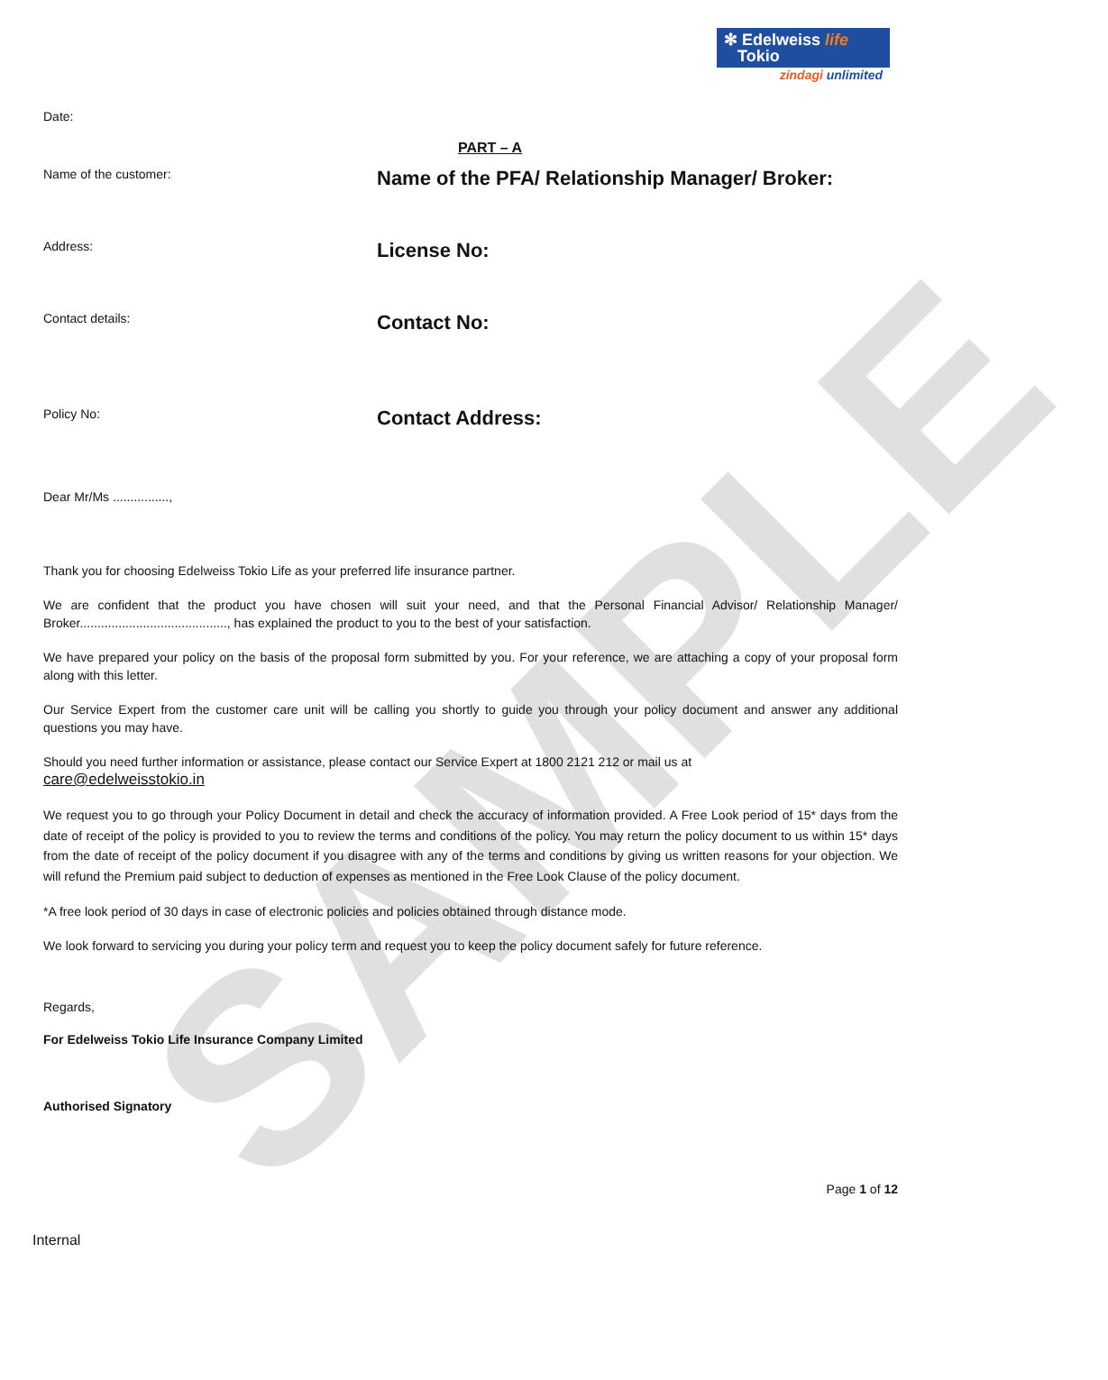SAMPLE
✻ Edelweiss life
Tokio
zindagi unlimited
Date:
PART – A
Name of the customer:
Name of the PFA/ Relationship Manager/ Broker:
Address:
License No:
Contact details:
Contact No:
Policy No:
Contact Address:
Dear Mr/Ms ................,
Thank you for choosing Edelweiss Tokio Life as your preferred life insurance partner.
We are confident that the product you have chosen will suit your need, and that the Personal Financial Advisor/ Relationship Manager/ Broker.........................................., has explained the product to you to the best of your satisfaction.
We have prepared your policy on the basis of the proposal form submitted by you. For your reference, we are attaching a copy of your proposal form along with this letter.
Our Service Expert from the customer care unit will be calling you shortly to guide you through your policy document and answer any additional questions you may have.
Should you need further information or assistance, please contact our Service Expert at 1800 2121 212 or mail us at
care@edelweisstokio.in
We request you to go through your Policy Document in detail and check the accuracy of information provided. A Free Look period of 15* days from the date of receipt of the policy is provided to you to review the terms and conditions of the policy. You may return the policy document to us within 15* days from the date of receipt of the policy document if you disagree with any of the terms and conditions by giving us written reasons for your objection. We will refund the Premium paid subject to deduction of expenses as mentioned in the Free Look Clause of the policy document.
*A free look period of 30 days in case of electronic policies and policies obtained through distance mode.
We look forward to servicing you during your policy term and request you to keep the policy document safely for future reference.
Regards,
For Edelweiss Tokio Life Insurance Company Limited
Authorised Signatory
Page 1 of 12
Internal